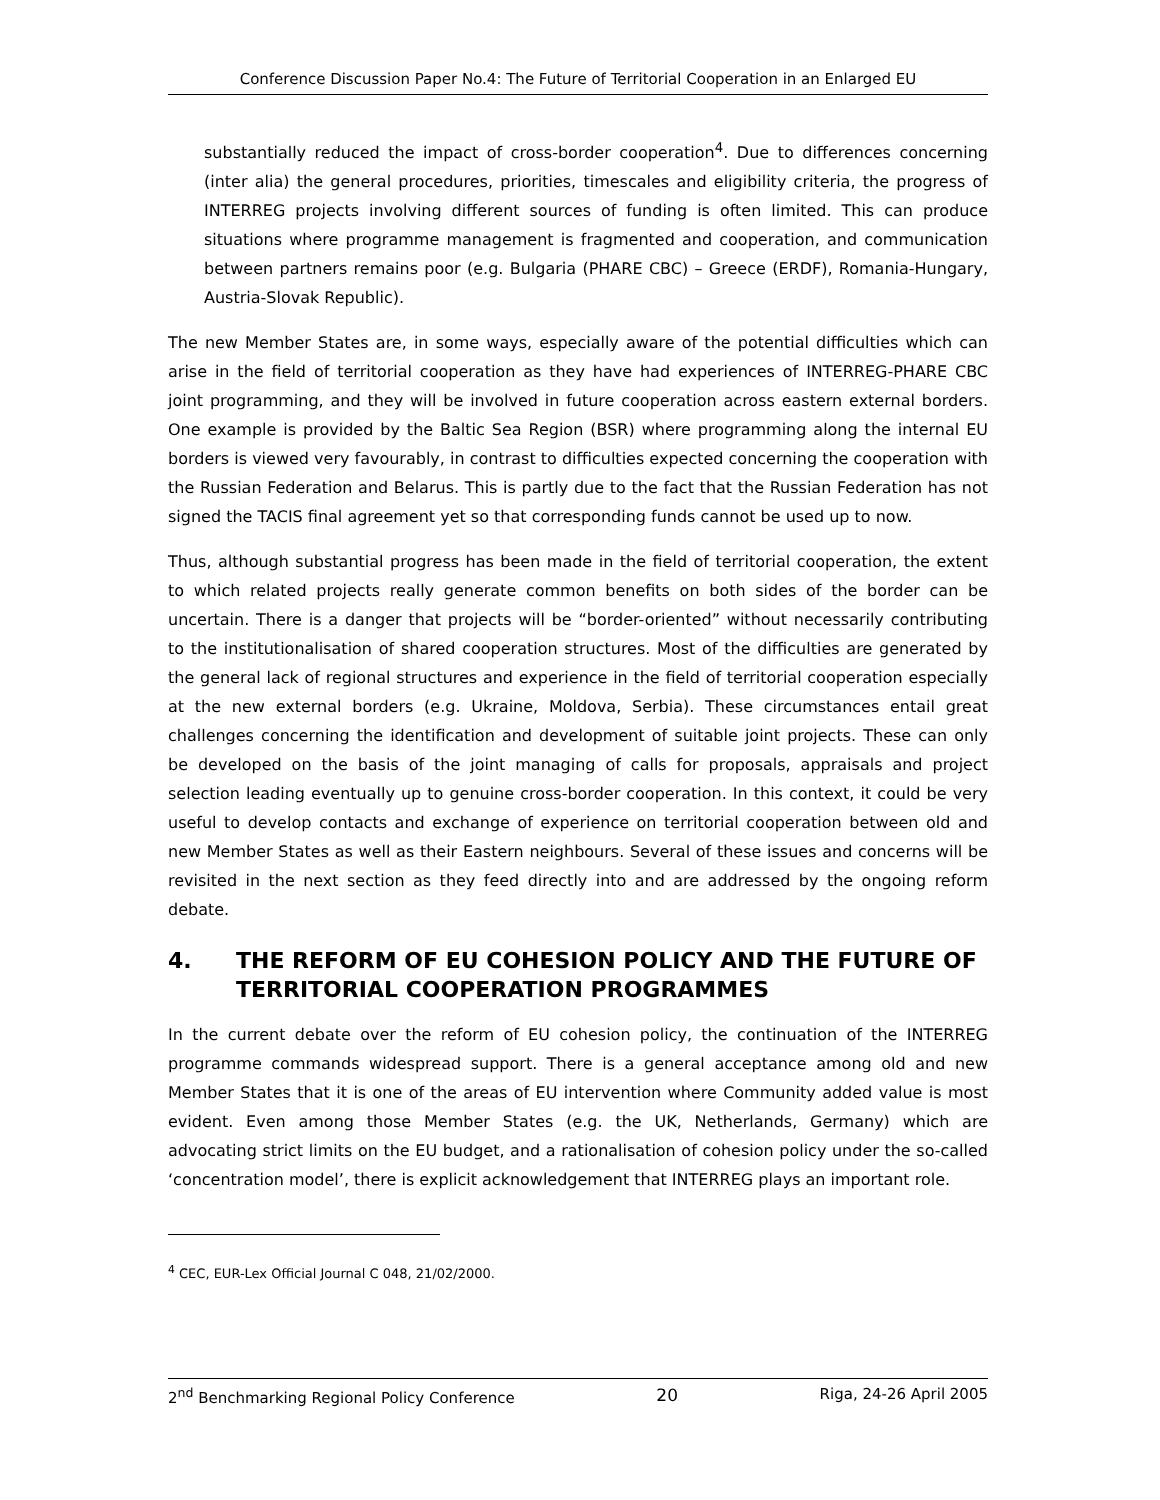Conference Discussion Paper No.4: The Future of Territorial Cooperation in an Enlarged EU
substantially reduced the impact of cross-border cooperation<sup>4</sup>. Due to differences concerning (inter alia) the general procedures, priorities, timescales and eligibility criteria, the progress of INTERREG projects involving different sources of funding is often limited. This can produce situations where programme management is fragmented and cooperation, and communication between partners remains poor (e.g. Bulgaria (PHARE CBC) – Greece (ERDF), Romania-Hungary, Austria-Slovak Republic).
The new Member States are, in some ways, especially aware of the potential difficulties which can arise in the field of territorial cooperation as they have had experiences of INTERREG-PHARE CBC joint programming, and they will be involved in future cooperation across eastern external borders. One example is provided by the Baltic Sea Region (BSR) where programming along the internal EU borders is viewed very favourably, in contrast to difficulties expected concerning the cooperation with the Russian Federation and Belarus. This is partly due to the fact that the Russian Federation has not signed the TACIS final agreement yet so that corresponding funds cannot be used up to now.
Thus, although substantial progress has been made in the field of territorial cooperation, the extent to which related projects really generate common benefits on both sides of the border can be uncertain. There is a danger that projects will be “border-oriented” without necessarily contributing to the institutionalisation of shared cooperation structures. Most of the difficulties are generated by the general lack of regional structures and experience in the field of territorial cooperation especially at the new external borders (e.g. Ukraine, Moldova, Serbia). These circumstances entail great challenges concerning the identification and development of suitable joint projects. These can only be developed on the basis of the joint managing of calls for proposals, appraisals and project selection leading eventually up to genuine cross-border cooperation. In this context, it could be very useful to develop contacts and exchange of experience on territorial cooperation between old and new Member States as well as their Eastern neighbours. Several of these issues and concerns will be revisited in the next section as they feed directly into and are addressed by the ongoing reform debate.
4. THE REFORM OF EU COHESION POLICY AND THE FUTURE OF TERRITORIAL COOPERATION PROGRAMMES
In the current debate over the reform of EU cohesion policy, the continuation of the INTERREG programme commands widespread support. There is a general acceptance among old and new Member States that it is one of the areas of EU intervention where Community added value is most evident. Even among those Member States (e.g. the UK, Netherlands, Germany) which are advocating strict limits on the EU budget, and a rationalisation of cohesion policy under the so-called ‘concentration model’, there is explicit acknowledgement that INTERREG plays an important role.
<sup>4</sup> CEC, EUR-Lex Official Journal C 048, 21/02/2000.
2<sup>nd</sup> Benchmarking Regional Policy Conference 20 Riga, 24-26 April 2005